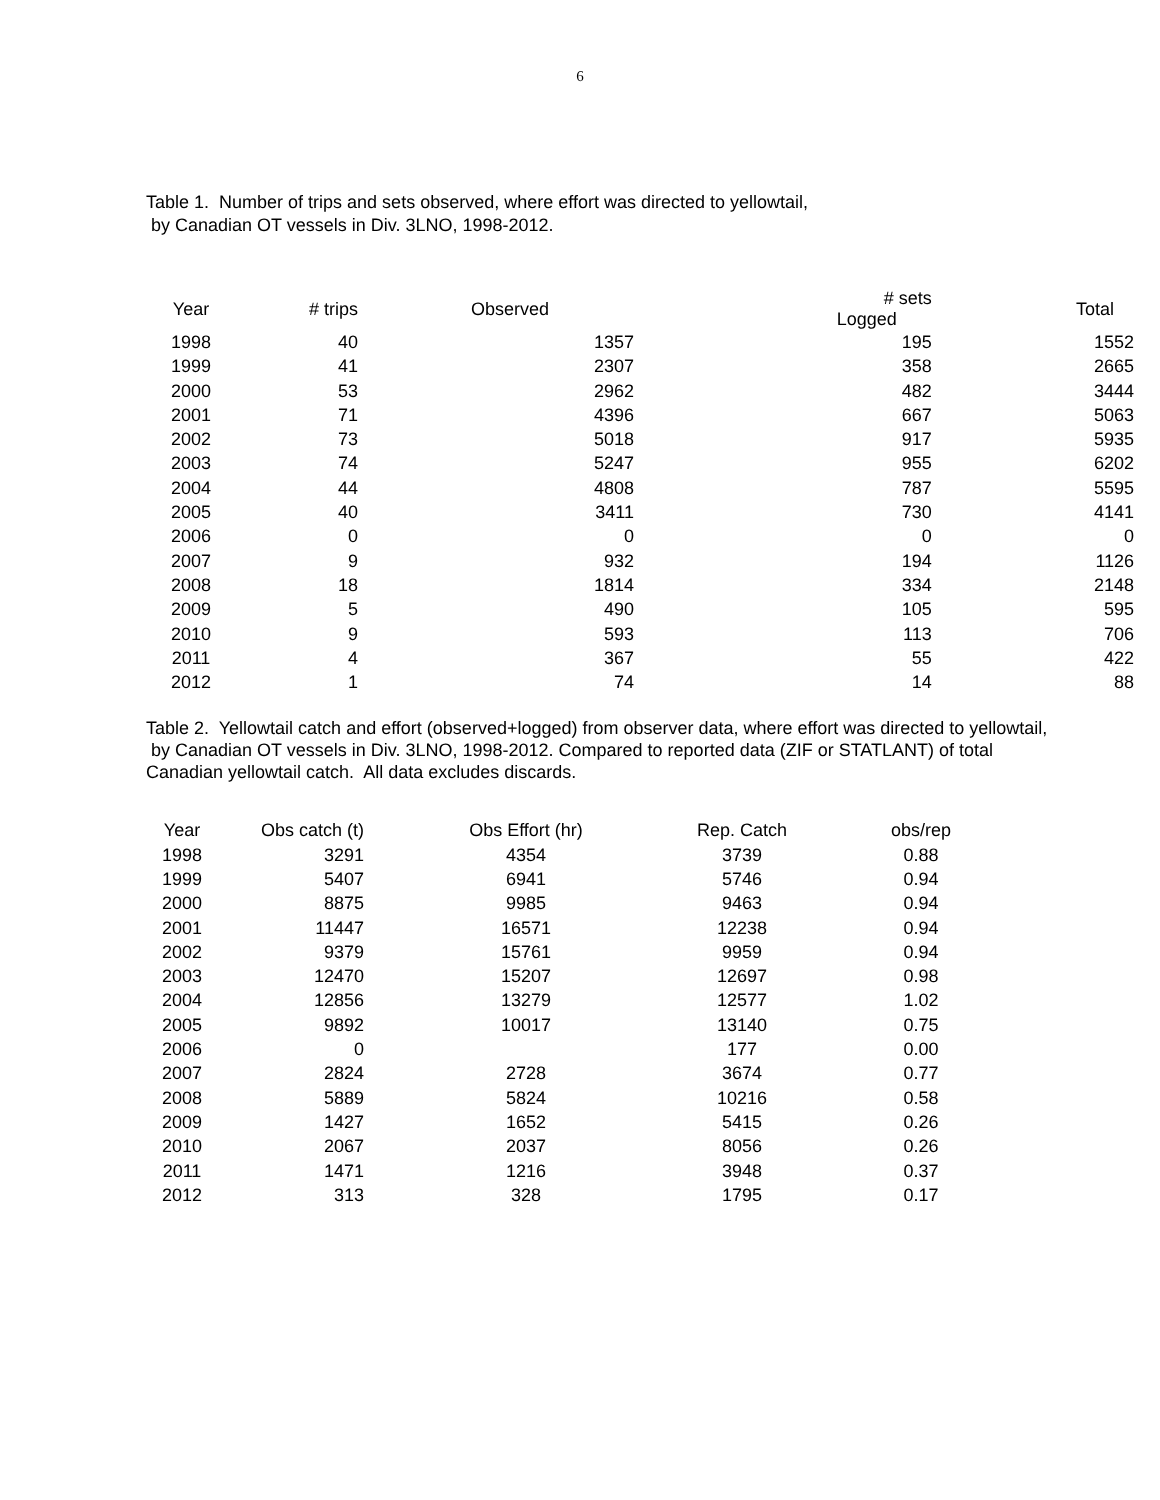6
Table 1. Number of trips and sets observed, where effort was directed to yellowtail,
by Canadian OT vessels in Div. 3LNO, 1998-2012.
| Year | # trips | Observed | # sets Logged | Total | |
| --- | --- | --- | --- | --- | --- |
| 1998 | 40 | 1357 | 195 | 1552 | |
| 1999 | 41 | 2307 | 358 | 2665 | |
| 2000 | 53 | 2962 | 482 | 3444 | |
| 2001 | 71 | 4396 | 667 | 5063 | |
| 2002 | 73 | 5018 | 917 | 5935 | |
| 2003 | 74 | 5247 | 955 | 6202 | |
| 2004 | 44 | 4808 | 787 | 5595 | |
| 2005 | 40 | 3411 | 730 | 4141 | |
| 2006 | 0 | 0 | 0 | 0 | |
| 2007 | 9 | 932 | 194 | 1126 | |
| 2008 | 18 | 1814 | 334 | 2148 | |
| 2009 | 5 | 490 | 105 | 595 | |
| 2010 | 9 | 593 | 113 | 706 | |
| 2011 | 4 | 367 | 55 | 422 | |
| 2012 | 1 | 74 | 14 | 88 | |
Table 2. Yellowtail catch and effort (observed+logged) from observer data, where effort was directed to yellowtail,
by Canadian OT vessels in Div. 3LNO, 1998-2012. Compared to reported data (ZIF or STATLANT) of total
Canadian yellowtail catch. All data excludes discards.
| Year | Obs catch (t) | Obs Effort (hr) | Rep. Catch | obs/rep |
| --- | --- | --- | --- | --- |
| 1998 | 3291 | 4354 | 3739 | 0.88 |
| 1999 | 5407 | 6941 | 5746 | 0.94 |
| 2000 | 8875 | 9985 | 9463 | 0.94 |
| 2001 | 11447 | 16571 | 12238 | 0.94 |
| 2002 | 9379 | 15761 | 9959 | 0.94 |
| 2003 | 12470 | 15207 | 12697 | 0.98 |
| 2004 | 12856 | 13279 | 12577 | 1.02 |
| 2005 | 9892 | 10017 | 13140 | 0.75 |
| 2006 | 0 | | 177 | 0.00 |
| 2007 | 2824 | 2728 | 3674 | 0.77 |
| 2008 | 5889 | 5824 | 10216 | 0.58 |
| 2009 | 1427 | 1652 | 5415 | 0.26 |
| 2010 | 2067 | 2037 | 8056 | 0.26 |
| 2011 | 1471 | 1216 | 3948 | 0.37 |
| 2012 | 313 | 328 | 1795 | 0.17 |